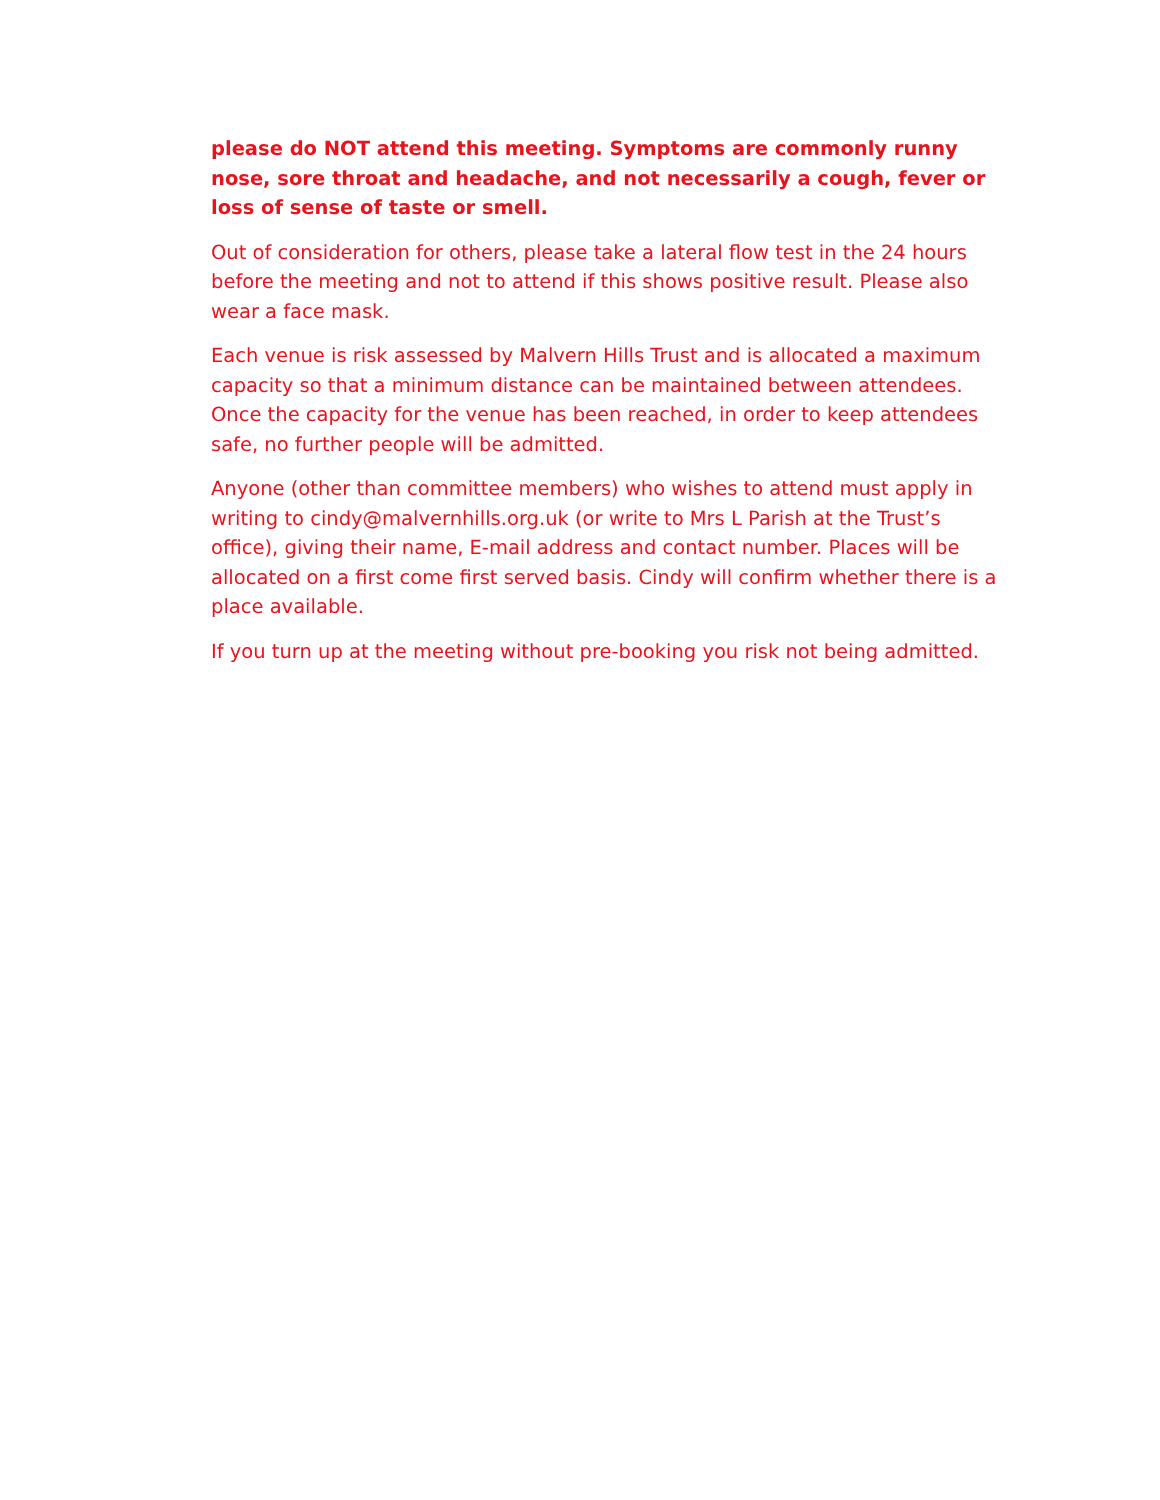please do NOT attend this meeting. Symptoms are commonly runny nose, sore throat and headache, and not necessarily a cough, fever or loss of sense of taste or smell.
Out of consideration for others, please take a lateral flow test in the 24 hours before the meeting and not to attend if this shows positive result. Please also wear a face mask.
Each venue is risk assessed by Malvern Hills Trust and is allocated a maximum capacity so that a minimum distance can be maintained between attendees. Once the capacity for the venue has been reached, in order to keep attendees safe, no further people will be admitted.
Anyone (other than committee members) who wishes to attend must apply in writing to cindy@malvernhills.org.uk (or write to Mrs L Parish at the Trust’s office), giving their name, E-mail address and contact number. Places will be allocated on a first come first served basis. Cindy will confirm whether there is a place available.
If you turn up at the meeting without pre-booking you risk not being admitted.